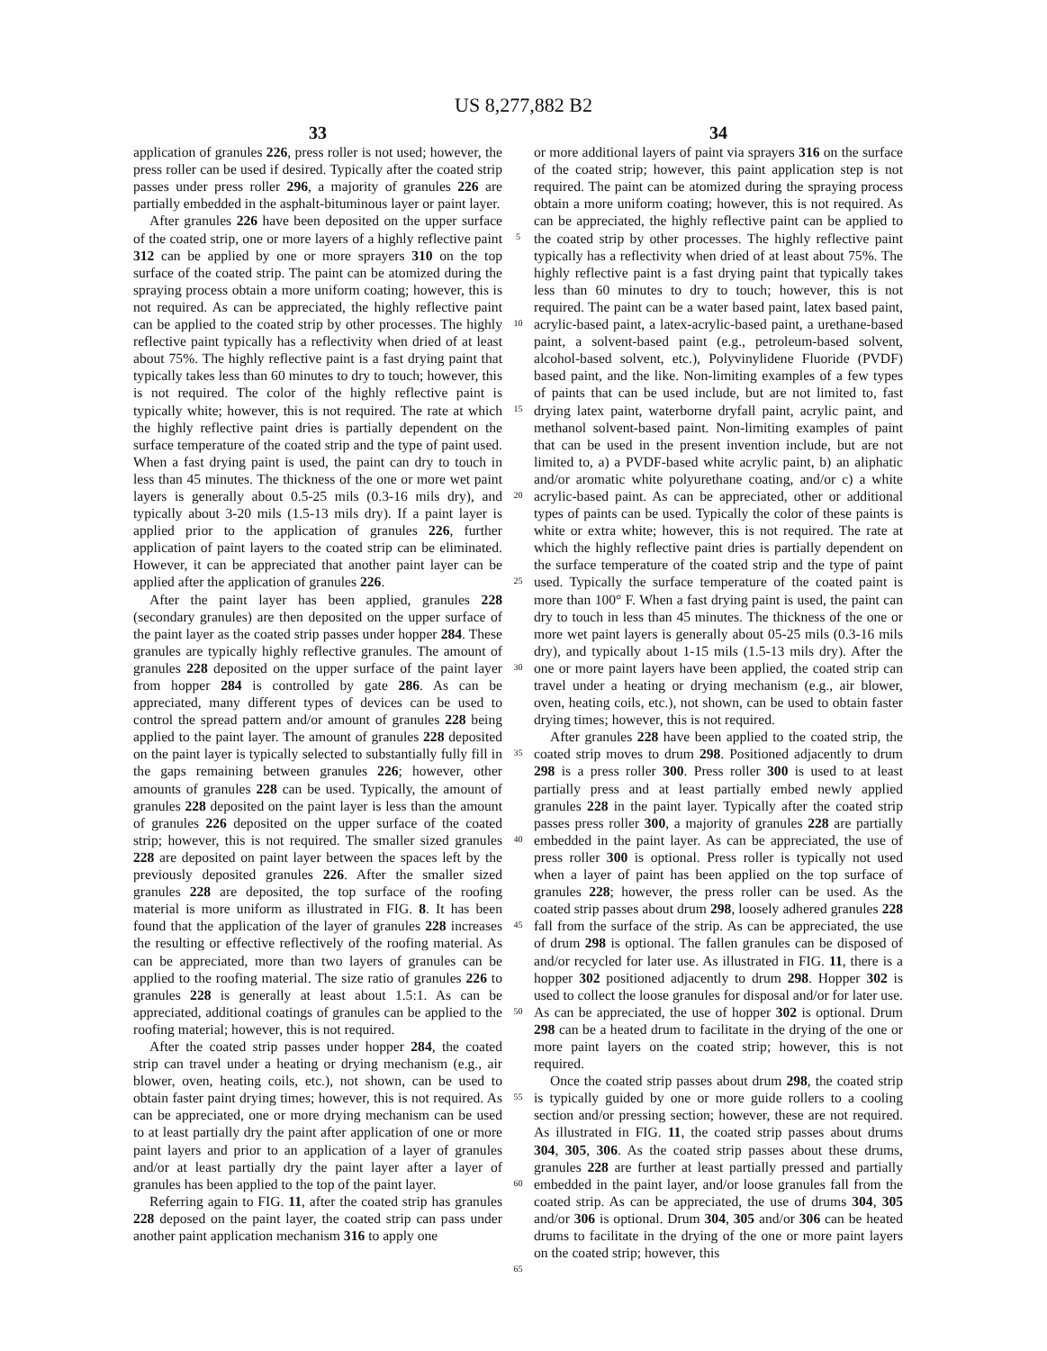US 8,277,882 B2
33
application of granules 226, press roller is not used; however, the press roller can be used if desired. Typically after the coated strip passes under press roller 296, a majority of granules 226 are partially embedded in the asphalt-bituminous layer or paint layer.
After granules 226 have been deposited on the upper surface of the coated strip, one or more layers of a highly reflective paint 312 can be applied by one or more sprayers 310 on the top surface of the coated strip. The paint can be atomized during the spraying process obtain a more uniform coating; however, this is not required. As can be appreciated, the highly reflective paint can be applied to the coated strip by other processes. The highly reflective paint typically has a reflectivity when dried of at least about 75%. The highly reflective paint is a fast drying paint that typically takes less than 60 minutes to dry to touch; however, this is not required. The color of the highly reflective paint is typically white; however, this is not required. The rate at which the highly reflective paint dries is partially dependent on the surface temperature of the coated strip and the type of paint used. When a fast drying paint is used, the paint can dry to touch in less than 45 minutes. The thickness of the one or more wet paint layers is generally about 0.5-25 mils (0.3-16 mils dry), and typically about 3-20 mils (1.5-13 mils dry). If a paint layer is applied prior to the application of granules 226, further application of paint layers to the coated strip can be eliminated. However, it can be appreciated that another paint layer can be applied after the application of granules 226.
After the paint layer has been applied, granules 228 (secondary granules) are then deposited on the upper surface of the paint layer as the coated strip passes under hopper 284. These granules are typically highly reflective granules. The amount of granules 228 deposited on the upper surface of the paint layer from hopper 284 is controlled by gate 286. As can be appreciated, many different types of devices can be used to control the spread pattern and/or amount of granules 228 being applied to the paint layer. The amount of granules 228 deposited on the paint layer is typically selected to substantially fully fill in the gaps remaining between granules 226; however, other amounts of granules 228 can be used. Typically, the amount of granules 228 deposited on the paint layer is less than the amount of granules 226 deposited on the upper surface of the coated strip; however, this is not required. The smaller sized granules 228 are deposited on paint layer between the spaces left by the previously deposited granules 226. After the smaller sized granules 228 are deposited, the top surface of the roofing material is more uniform as illustrated in FIG. 8. It has been found that the application of the layer of granules 228 increases the resulting or effective reflectively of the roofing material. As can be appreciated, more than two layers of granules can be applied to the roofing material. The size ratio of granules 226 to granules 228 is generally at least about 1.5:1. As can be appreciated, additional coatings of granules can be applied to the roofing material; however, this is not required.
After the coated strip passes under hopper 284, the coated strip can travel under a heating or drying mechanism (e.g., air blower, oven, heating coils, etc.), not shown, can be used to obtain faster paint drying times; however, this is not required. As can be appreciated, one or more drying mechanism can be used to at least partially dry the paint after application of one or more paint layers and prior to an application of a layer of granules and/or at least partially dry the paint layer after a layer of granules has been applied to the top of the paint layer.
Referring again to FIG. 11, after the coated strip has granules 228 deposed on the paint layer, the coated strip can pass under another paint application mechanism 316 to apply one
5
10
15
20
25
30
35
40
45
50
55
60
65
34
or more additional layers of paint via sprayers 316 on the surface of the coated strip; however, this paint application step is not required. The paint can be atomized during the spraying process obtain a more uniform coating; however, this is not required. As can be appreciated, the highly reflective paint can be applied to the coated strip by other processes. The highly reflective paint typically has a reflectivity when dried of at least about 75%. The highly reflective paint is a fast drying paint that typically takes less than 60 minutes to dry to touch; however, this is not required. The paint can be a water based paint, latex based paint, acrylic-based paint, a latex-acrylic-based paint, a urethane-based paint, a solvent-based paint (e.g., petroleum-based solvent, alcohol-based solvent, etc.), Polyvinylidene Fluoride (PVDF) based paint, and the like. Non-limiting examples of a few types of paints that can be used include, but are not limited to, fast drying latex paint, waterborne dryfall paint, acrylic paint, and methanol solvent-based paint. Non-limiting examples of paint that can be used in the present invention include, but are not limited to, a) a PVDF-based white acrylic paint, b) an aliphatic and/or aromatic white polyurethane coating, and/or c) a white acrylic-based paint. As can be appreciated, other or additional types of paints can be used. Typically the color of these paints is white or extra white; however, this is not required. The rate at which the highly reflective paint dries is partially dependent on the surface temperature of the coated strip and the type of paint used. Typically the surface temperature of the coated paint is more than 100° F. When a fast drying paint is used, the paint can dry to touch in less than 45 minutes. The thickness of the one or more wet paint layers is generally about 05-25 mils (0.3-16 mils dry), and typically about 1-15 mils (1.5-13 mils dry). After the one or more paint layers have been applied, the coated strip can travel under a heating or drying mechanism (e.g., air blower, oven, heating coils, etc.), not shown, can be used to obtain faster drying times; however, this is not required.
After granules 228 have been applied to the coated strip, the coated strip moves to drum 298. Positioned adjacently to drum 298 is a press roller 300. Press roller 300 is used to at least partially press and at least partially embed newly applied granules 228 in the paint layer. Typically after the coated strip passes press roller 300, a majority of granules 228 are partially embedded in the paint layer. As can be appreciated, the use of press roller 300 is optional. Press roller is typically not used when a layer of paint has been applied on the top surface of granules 228; however, the press roller can be used. As the coated strip passes about drum 298, loosely adhered granules 228 fall from the surface of the strip. As can be appreciated, the use of drum 298 is optional. The fallen granules can be disposed of and/or recycled for later use. As illustrated in FIG. 11, there is a hopper 302 positioned adjacently to drum 298. Hopper 302 is used to collect the loose granules for disposal and/or for later use. As can be appreciated, the use of hopper 302 is optional. Drum 298 can be a heated drum to facilitate in the drying of the one or more paint layers on the coated strip; however, this is not required.
Once the coated strip passes about drum 298, the coated strip is typically guided by one or more guide rollers to a cooling section and/or pressing section; however, these are not required. As illustrated in FIG. 11, the coated strip passes about drums 304, 305, 306. As the coated strip passes about these drums, granules 228 are further at least partially pressed and partially embedded in the paint layer, and/or loose granules fall from the coated strip. As can be appreciated, the use of drums 304, 305 and/or 306 is optional. Drum 304, 305 and/or 306 can be heated drums to facilitate in the drying of the one or more paint layers on the coated strip; however, this